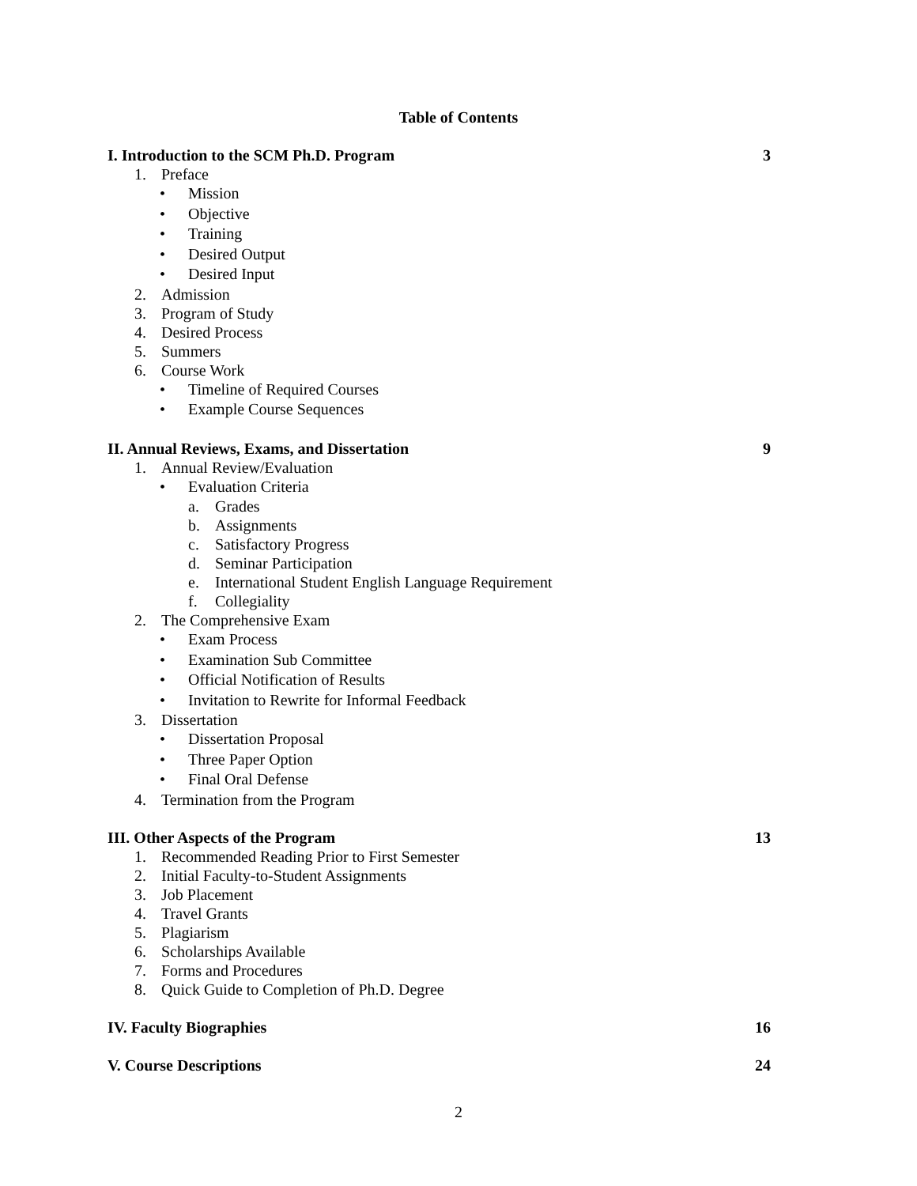Table of Contents
I. Introduction to the SCM Ph.D. Program 3
1. Preface
• Mission
• Objective
• Training
• Desired Output
• Desired Input
2. Admission
3. Program of Study
4. Desired Process
5. Summers
6. Course Work
• Timeline of Required Courses
• Example Course Sequences
II. Annual Reviews, Exams, and Dissertation 9
1. Annual Review/Evaluation
• Evaluation Criteria
a. Grades
b. Assignments
c. Satisfactory Progress
d. Seminar Participation
e. International Student English Language Requirement
f. Collegiality
2. The Comprehensive Exam
• Exam Process
• Examination Sub Committee
• Official Notification of Results
• Invitation to Rewrite for Informal Feedback
3. Dissertation
• Dissertation Proposal
• Three Paper Option
• Final Oral Defense
4. Termination from the Program
III. Other Aspects of the Program 13
1. Recommended Reading Prior to First Semester
2. Initial Faculty-to-Student Assignments
3. Job Placement
4. Travel Grants
5. Plagiarism
6. Scholarships Available
7. Forms and Procedures
8. Quick Guide to Completion of Ph.D. Degree
IV. Faculty Biographies 16
V. Course Descriptions 24
2